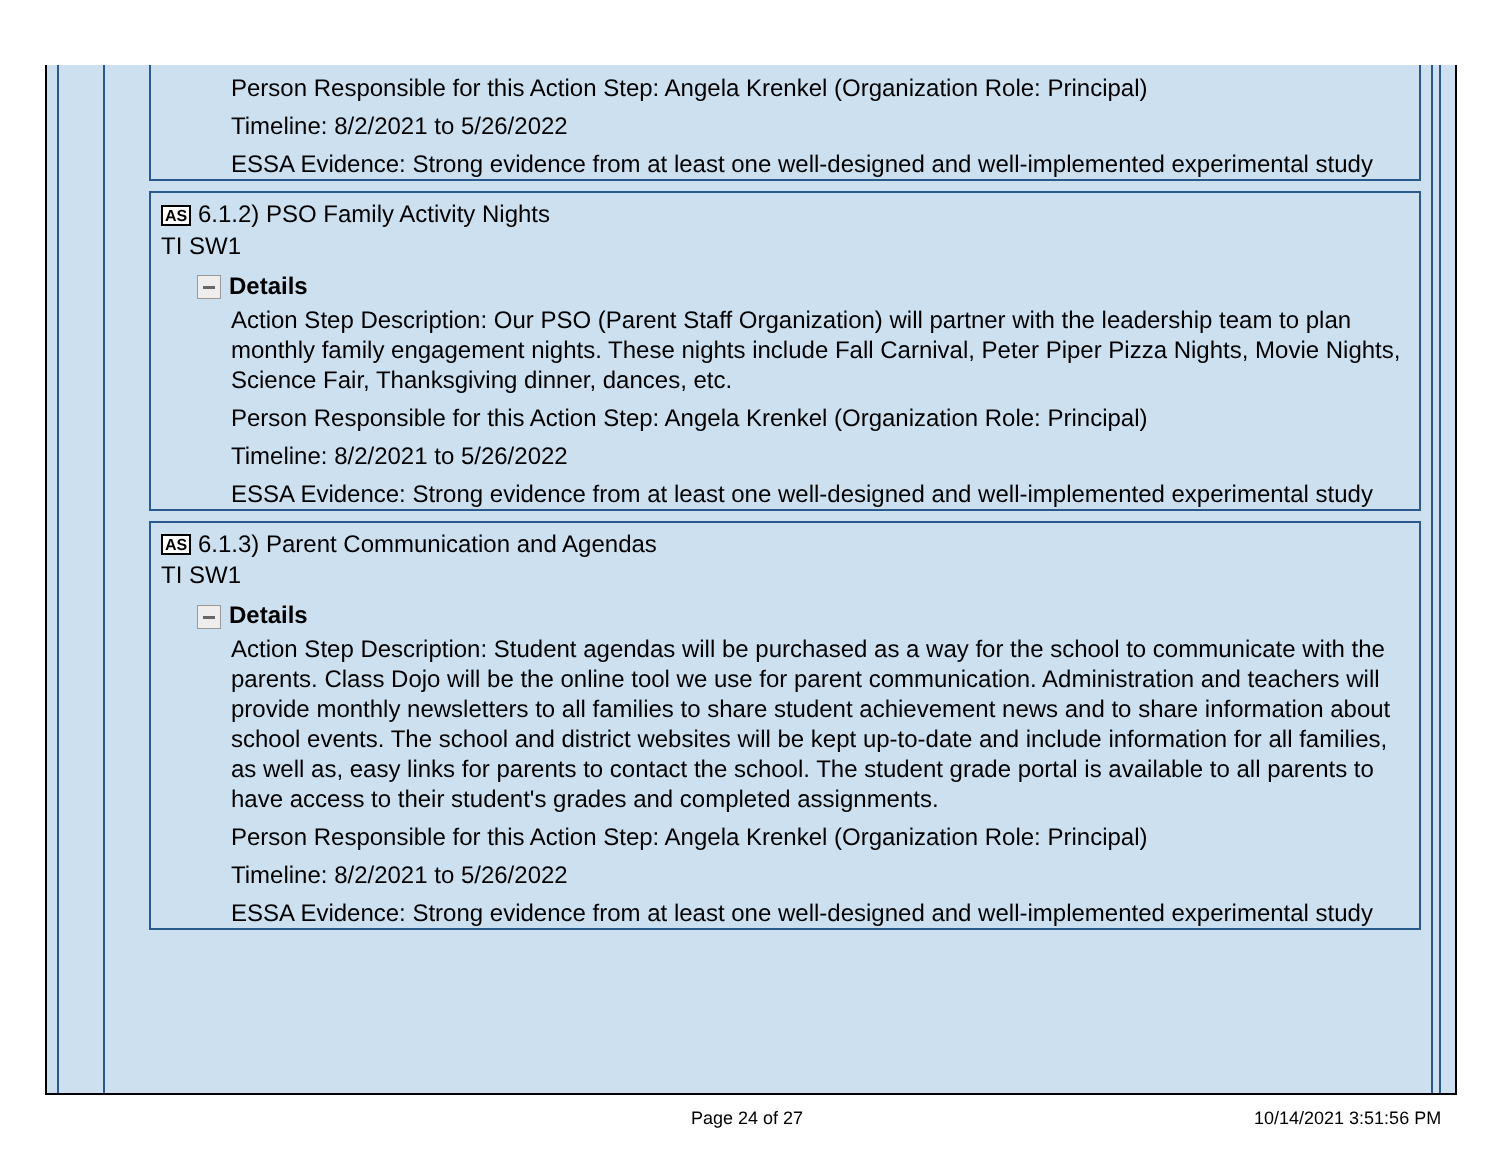Person Responsible for this Action Step: Angela Krenkel (Organization Role: Principal)
Timeline: 8/2/2021 to 5/26/2022
ESSA Evidence: Strong evidence from at least one well-designed and well-implemented experimental study
AS 6.1.2) PSO Family Activity Nights
TI SW1
Details
Action Step Description: Our PSO (Parent Staff Organization) will partner with the leadership team to plan monthly family engagement nights. These nights include Fall Carnival, Peter Piper Pizza Nights, Movie Nights, Science Fair, Thanksgiving dinner, dances, etc.
Person Responsible for this Action Step: Angela Krenkel (Organization Role: Principal)
Timeline: 8/2/2021 to 5/26/2022
ESSA Evidence: Strong evidence from at least one well-designed and well-implemented experimental study
AS 6.1.3) Parent Communication and Agendas
TI SW1
Details
Action Step Description: Student agendas will be purchased as a way for the school to communicate with the parents. Class Dojo will be the online tool we use for parent communication. Administration and teachers will provide monthly newsletters to all families to share student achievement news and to share information about school events. The school and district websites will be kept up-to-date and include information for all families, as well as, easy links for parents to contact the school. The student grade portal is available to all parents to have access to their student's grades and completed assignments.
Person Responsible for this Action Step: Angela Krenkel (Organization Role: Principal)
Timeline: 8/2/2021 to 5/26/2022
ESSA Evidence: Strong evidence from at least one well-designed and well-implemented experimental study
Page 24 of 27 10/14/2021 3:51:56 PM